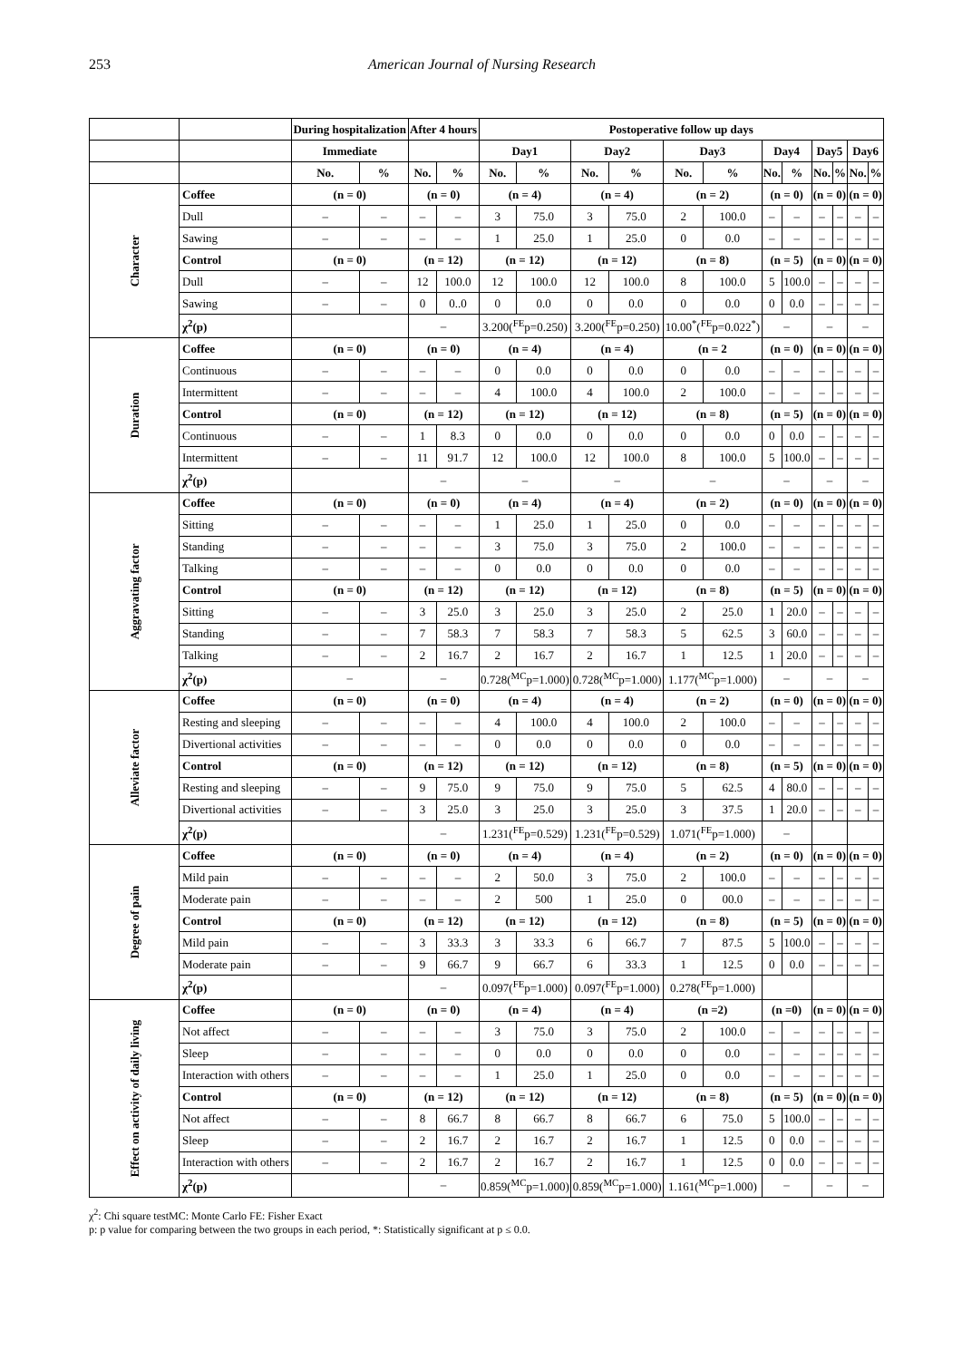253 American Journal of Nursing Research
| | | During hospitalization | | After 4 hours | | Postoperative follow up days | | | | | | | | | | | |
| --- | --- | --- | --- | --- | --- | --- | --- | --- | --- | --- | --- | --- | --- | --- | --- | --- | --- |
| | | Immediate | | | | Day1 | | Day2 | | Day3 | | Day4 | | Day5 | | Day6 | |
| | | No. | % | No. | % | No. | % | No. | % | No. | % | No. | % | No. | % | No. | % |
| Character | Coffee | (n = 0) | | (n = 0) | | (n = 4) | | (n = 4) | | (n = 2) | | (n = 0) | | (n = 0) | | (n = 0) | |
| | Dull | – | – | – | – | 3 | 75.0 | 3 | 75.0 | 2 | 100.0 | – | – | – | – | – | – |
| | Sawing | – | – | – | – | 1 | 25.0 | 1 | 25.0 | 0 | 0.0 | – | – | – | – | – | – |
| | Control | (n = 0) | | (n = 12) | | (n = 12) | | (n = 12) | | (n = 8) | | (n = 5) | | (n = 0) | | (n = 0) | |
| | Dull | – | – | 12 | 100.0 | 12 | 100.0 | 12 | 100.0 | 8 | 100.0 | 5 | 100.0 | – | – | – | – |
| | Sawing | – | – | 0 | 0..0 | 0 | 0.0 | 0 | 0.0 | 0 | 0.0 | 0 | 0.0 | – | – | – | – |
| | χ<sup>2</sup>(p) | | | – | | 3.200(<sup>FE</sup>p=0.250) | | 3.200(<sup>FE</sup>p=0.250) | | 10.00<sup>*</sup>(<sup>FE</sup>p=0.022<sup>*</sup>) | | – | | – | | – | |
| Duration | Coffee | (n = 0) | | (n = 0) | | (n = 4) | | (n = 4) | | (n = 2 | | (n = 0) | | (n = 0) | | (n = 0) | |
| | Continuous | – | – | – | – | 0 | 0.0 | 0 | 0.0 | 0 | 0.0 | – | – | – | – | – | – |
| | Intermittent | – | – | – | – | 4 | 100.0 | 4 | 100.0 | 2 | 100.0 | – | – | – | – | – | – |
| | Control | (n = 0) | | (n = 12) | | (n = 12) | | (n = 12) | | (n = 8) | | (n = 5) | | (n = 0) | | (n = 0) | |
| | Continuous | – | – | 1 | 8.3 | 0 | 0.0 | 0 | 0.0 | 0 | 0.0 | 0 | 0.0 | – | – | – | – |
| | Intermittent | – | – | 11 | 91.7 | 12 | 100.0 | 12 | 100.0 | 8 | 100.0 | 5 | 100.0 | – | – | – | – |
| | χ<sup>2</sup>(p) | | | – | | – | | – | | – | | – | | – | | – | |
| Aggravating factor | Coffee | (n = 0) | | (n = 0) | | (n = 4) | | (n = 4) | | (n = 2) | | (n = 0) | | (n = 0) | | (n = 0) | |
| | Sitting | – | – | – | – | 1 | 25.0 | 1 | 25.0 | 0 | 0.0 | – | – | – | – | – | – |
| | Standing | – | – | – | – | 3 | 75.0 | 3 | 75.0 | 2 | 100.0 | – | – | – | – | – | – |
| | Talking | – | – | – | – | 0 | 0.0 | 0 | 0.0 | 0 | 0.0 | – | – | – | – | – | – |
| | Control | (n = 0) | | (n = 12) | | (n = 12) | | (n = 12) | | (n = 8) | | (n = 5) | | (n = 0) | | (n = 0) | |
| | Sitting | – | – | 3 | 25.0 | 3 | 25.0 | 3 | 25.0 | 2 | 25.0 | 1 | 20.0 | – | – | – | – |
| | Standing | – | – | 7 | 58.3 | 7 | 58.3 | 7 | 58.3 | 5 | 62.5 | 3 | 60.0 | – | – | – | – |
| | Talking | – | – | 2 | 16.7 | 2 | 16.7 | 2 | 16.7 | 1 | 12.5 | 1 | 20.0 | – | – | – | – |
| | χ<sup>2</sup>(p) | – | | – | | 0.728(<sup>MC</sup>p=1.000) | | 0.728(<sup>MC</sup>p=1.000) | | 1.177(<sup>MC</sup>p=1.000) | | – | | – | | – | |
| Alleviate factor | Coffee | (n = 0) | | (n = 0) | | (n = 4) | | (n = 4) | | (n = 2) | | (n = 0) | | (n = 0) | | (n = 0) | |
| | Resting and sleeping | – | – | – | – | 4 | 100.0 | 4 | 100.0 | 2 | 100.0 | – | – | – | – | – | – |
| | Divertional activities | – | – | – | – | 0 | 0.0 | 0 | 0.0 | 0 | 0.0 | – | – | – | – | – | – |
| | Control | (n = 0) | | (n = 12) | | (n = 12) | | (n = 12) | | (n = 8) | | (n = 5) | | (n = 0) | | (n = 0) | |
| | Resting and sleeping | – | – | 9 | 75.0 | 9 | 75.0 | 9 | 75.0 | 5 | 62.5 | 4 | 80.0 | – | – | – | – |
| | Divertional activities | – | – | 3 | 25.0 | 3 | 25.0 | 3 | 25.0 | 3 | 37.5 | 1 | 20.0 | – | – | – | – |
| | χ<sup>2</sup>(p) | | | – | | 1.231(<sup>FE</sup>p=0.529) | | 1.231(<sup>FE</sup>p=0.529) | | 1.071(<sup>FE</sup>p=1.000) | | – | | | | | |
| Degree of pain | Coffee | (n = 0) | | (n = 0) | | (n = 4) | | (n = 4) | | (n = 2) | | (n = 0) | | (n = 0) | | (n = 0) | |
| | Mild pain | – | – | – | – | 2 | 50.0 | 3 | 75.0 | 2 | 100.0 | – | – | – | – | – | – |
| | Moderate pain | – | – | – | – | 2 | 500 | 1 | 25.0 | 0 | 00.0 | – | – | – | – | – | – |
| | Control | (n = 0) | | (n = 12) | | (n = 12) | | (n = 12) | | (n = 8) | | (n = 5) | | (n = 0) | | (n = 0) | |
| | Mild pain | – | – | 3 | 33.3 | 3 | 33.3 | 6 | 66.7 | 7 | 87.5 | 5 | 100.0 | – | – | – | – |
| | Moderate pain | – | – | 9 | 66.7 | 9 | 66.7 | 6 | 33.3 | 1 | 12.5 | 0 | 0.0 | – | – | – | – |
| | χ<sup>2</sup>(p) | | | – | | 0.097(<sup>FE</sup>p=1.000) | | 0.097(<sup>FE</sup>p=1.000) | | 0.278(<sup>FE</sup>p=1.000) | | | | | | | |
| Effect on activity of daily living | Coffee | (n = 0) | | (n = 0) | | (n = 4) | | (n = 4) | | (n =2) | | (n =0) | | (n = 0) | | (n = 0) | |
| | Not affect | – | – | – | – | 3 | 75.0 | 3 | 75.0 | 2 | 100.0 | – | – | – | – | – | – |
| | Sleep | – | – | – | – | 0 | 0.0 | 0 | 0.0 | 0 | 0.0 | – | – | – | – | – | – |
| | Interaction with others | – | – | – | – | 1 | 25.0 | 1 | 25.0 | 0 | 0.0 | – | – | – | – | – | – |
| | Control | (n = 0) | | (n = 12) | | (n = 12) | | (n = 12) | | (n = 8) | | (n = 5) | | (n = 0) | | (n = 0) | |
| | Not affect | – | – | 8 | 66.7 | 8 | 66.7 | 8 | 66.7 | 6 | 75.0 | 5 | 100.0 | – | – | – | – |
| | Sleep | – | – | 2 | 16.7 | 2 | 16.7 | 2 | 16.7 | 1 | 12.5 | 0 | 0.0 | – | – | – | – |
| | Interaction with others | – | – | 2 | 16.7 | 2 | 16.7 | 2 | 16.7 | 1 | 12.5 | 0 | 0.0 | – | – | – | – |
| | χ<sup>2</sup>(p) | | | – | | 0.859(<sup>MC</sup>p=1.000) | | 0.859(<sup>MC</sup>p=1.000) | | 1.161(<sup>MC</sup>p=1.000) | | – | | – | | – | |
χ<sup>2</sup>: Chi square testMC: Monte Carlo FE: Fisher Exact
p: p value for comparing between the two groups in each period, *: Statistically significant at p ≤ 0.0.